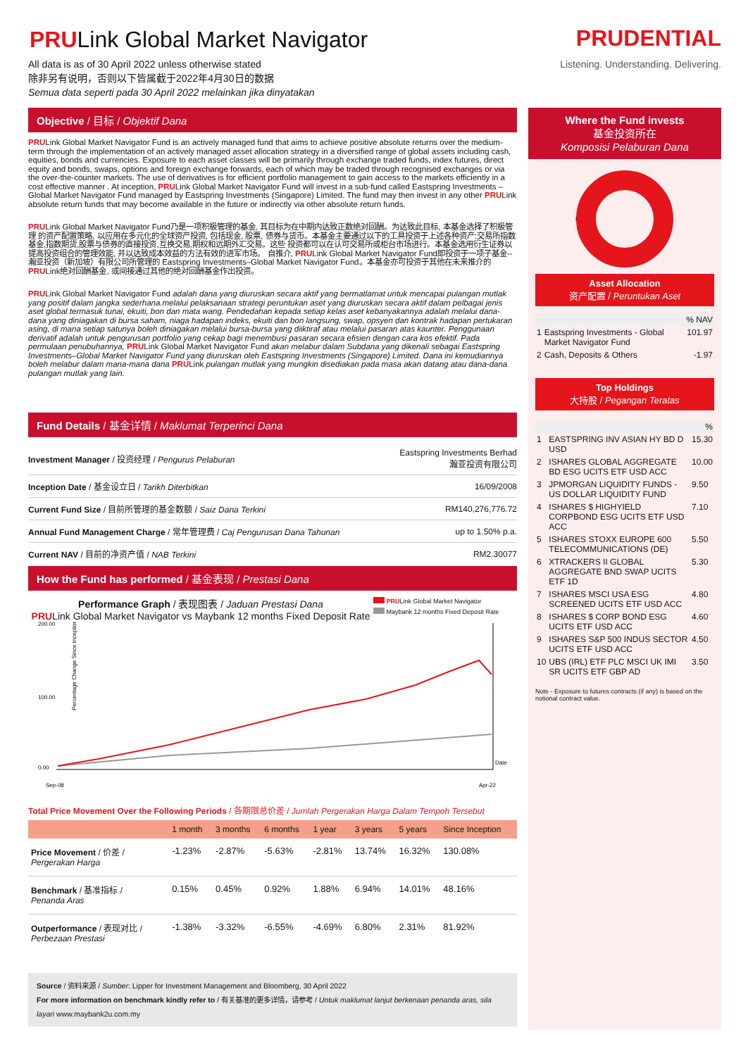PRULink Global Market Navigator
All data is as of 30 April 2022 unless otherwise stated
除非另有说明，否则以下皆属截于2022年4月30日的数据
Semua data seperti pada 30 April 2022 melainkan jika dinyatakan
Objective / 目标 / Objektif Dana
PRULink Global Market Navigator Fund is an actively managed fund that aims to achieve positive absolute returns over the medium-term through the implementation of an actively managed asset allocation strategy in a diversified range of global assets including cash, equities, bonds and currencies. Exposure to each asset classes will be primarily through exchange traded funds, index futures, direct equity and bonds, swaps, options and foreign exchange forwards, each of which may be traded through recognised exchanges or via the over-the-counter markets. The use of derivatives is for efficient portfolio management to gain access to the markets efficiently in a cost effective manner . At inception, PRULink Global Market Navigator Fund will invest in a sub-fund called Eastspring Investments –Global Market Navigator Fund managed by Eastspring Investments (Singapore) Limited. The fund may then invest in any other PRULink absolute return funds that may become available in the future or indirectly via other absolute return funds.
PRULink Global Market Navigator Fund乃是一项积极管理的基金, 其目标为在中期内达致正数绝对回酬。为达致此目标, 本基金选择了积极管理 的资产配置策略, 以应用在多元化的全球资产投资, 包括现金, 股票, 债券与货币。本基金主要通过以下的工具投资于上述各种资产:交易所指数基金,指数期货,股票与债券的直接投资,互换交易,期权和远期外汇交易。这些 投资都可以在认可交易所或柜台市场进行。本基金选用衍生证券以提高投资组合的管理效能, 并以达致成本效益的方法有效的进军市场。 自推介, PRULink Global Market Navigator Fund即投资于一项子基金--瀚亚投资（新加坡）有限公司所管理的 Eastspring Investments–Global Market Navigator Fund。本基金亦可投资于其他在未来推介的PRULink绝对回酬基金, 或间接通过其他的绝对回酬基金作出投资。
PRULink Global Market Navigator Fund adalah dana yang diuruskan secara aktif yang bermatlamat untuk mencapai pulangan mutlak yang positif dalam jangka sederhana.melalui pelaksanaan strategi peruntukan aset yang diuruskan secara aktif dalam pelbagai jenis aset global termasuk tunai, ekuiti, bon dan mata wang. Pendedahan kepada setiap kelas aset kebanyakannya adalah melalui dana-dana yang diniagakan di bursa saham, niaga hadapan indeks, ekuiti dan bon langsung, swap, opsyen dan kontrak hadapan pertukaran asing, di mana setiap satunya boleh diniagakan melalui bursa-bursa yang diiktiraf atau melalui pasaran atas kaunter. Penggunaan derivatif adalah untuk pengurusan portfolio yang cekap bagi menembusi pasaran secara efisien dengan cara kos efektif. Pada permulaan penubuhannya, PRULink Global Market Navigator Fund akan melabur dalam Subdana yang dikenali sebagai Eastspring Investments–Global Market Navigator Fund yang diuruskan oleh Eastspring Investments (Singapore) Limited. Dana ini kemudiannya boleh melabur dalam mana-mana dana PRULink pulangan mutlak yang mungkin disediakan pada masa akan datang atau dana-dana pulangan mutlak yang lain.
Fund Details / 基金详情 / Maklumat Terperinci Dana
| Investment Manager / 投资经理 / Pengurus Pelaburan | Eastspring Investments Berhad 瀚亚投资有限公司 |
| Inception Date / 基金设立日 / Tarikh Diterbitkan | 16/09/2008 |
| Current Fund Size / 目前所管理的基金数额 / Saiz Dana Terkini | RM140,276,776.72 |
| Annual Fund Management Charge / 常年管理费 / Caj Pengurusan Dana Tahunan | up to 1.50% p.a. |
| Current NAV / 目前的净资产值 / NAB Terkini | RM2.30077 |
How the Fund has performed / 基金表现 / Prestasi Dana
Performance Graph / 表现图表 / Jaduan Prestasi Dana
PRULink Global Market Navigator vs Maybank 12 months Fixed Deposit Rate
PRULink Global Market Navigator
Maybank 12 months Fixed Deposit Rate
Percentage Change Since Inception
200.00
100.00
0.00
Date
Sep-08
Apr-22
Total Price Movement Over the Following Periods / 各期限总价差 / Jumlah Pergerakan Harga Dalam Tempoh Tersebut
| | 1 month | 3 months | 6 months | 1 year | 3 years | 5 years | Since Inception |
| --- | --- | --- | --- | --- | --- | --- | --- |
| Price Movement / 价差 / Pergerakan Harga | -1.23% | -2.87% | -5.63% | -2.81% | 13.74% | 16.32% | 130.08% |
| Benchmark / 基准指标 / Penanda Aras | 0.15% | 0.45% | 0.92% | 1.88% | 6.94% | 14.01% | 48.16% |
| Outperformance / 表现对比 / Perbezaan Prestasi | -1.38% | -3.32% | -6.55% | -4.69% | 6.80% | 2.31% | 81.92% |
Source / 资料来源 / Sumber: Lipper for Investment Management and Bloomberg, 30 April 2022
For more information on benchmark kindly refer to / 有关基准的更多详情，请参考 / Untuk maklumat lanjut berkenaan penanda aras, sila layari www.maybank2u.com.my
PRUDENTIAL
Listening. Understanding. Delivering.
Where the Fund invests
基金投资所在
Komposisi Pelaburan Dana
1
Asset Allocation
资产配置 / Peruntukan Aset
| % NAV | | |
| 1 | Eastspring Investments - Global Market Navigator Fund | 101.97 |
| 2 | Cash, Deposits & Others | -1.97 |
Top Holdings
大持股 / Pegangan Teratas
| % | | |
| 1 | EASTSPRING INV ASIAN HY BD D USD | 15.30 |
| 2 | ISHARES GLOBAL AGGREGATE BD ESG UCITS ETF USD ACC | 10.00 |
| 3 | JPMORGAN LIQUIDITY FUNDS - US DOLLAR LIQUIDITY FUND | 9.50 |
| 4 | ISHARES $ HIGHYIELD CORPBOND ESG UCITS ETF USD ACC | 7.10 |
| 5 | ISHARES STOXX EUROPE 600 TELECOMMUNICATIONS (DE) | 5.50 |
| 6 | XTRACKERS II GLOBAL AGGREGATE BND SWAP UCITS ETF 1D | 5.30 |
| 7 | ISHARES MSCI USA ESG SCREENED UCITS ETF USD ACC | 4.80 |
| 8 | ISHARES $ CORP BOND ESG UCITS ETF USD ACC | 4.60 |
| 9 | ISHARES S&P 500 INDUS SECTOR UCITS ETF USD ACC | 4.50 |
| 10 | UBS (IRL) ETF PLC MSCI UK IMI SR UCITS ETF GBP AD | 3.50 |
Note - Exposure to futures contracts (if any) is based on the notional contract value.